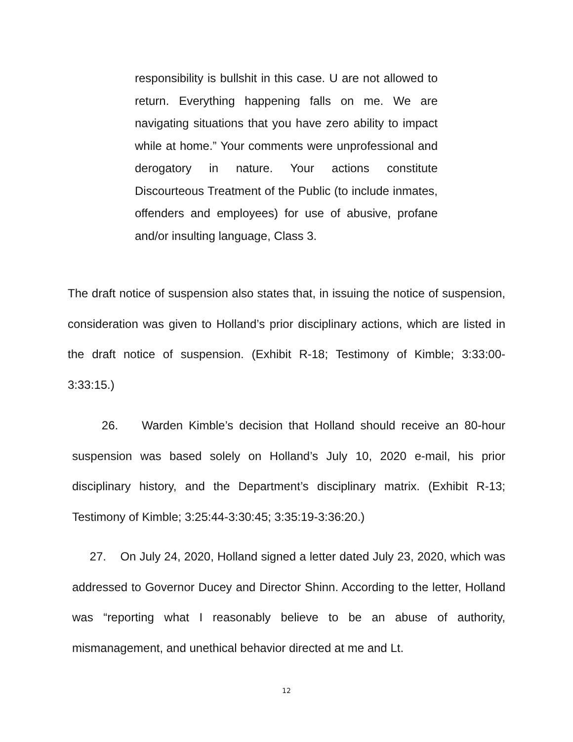responsibility is bullshit in this case. U are not allowed to return. Everything happening falls on me. We are navigating situations that you have zero ability to impact while at home.” Your comments were unprofessional and derogatory in nature. Your actions constitute Discourteous Treatment of the Public (to include inmates, offenders and employees) for use of abusive, profane and/or insulting language, Class 3.
The draft notice of suspension also states that, in issuing the notice of suspension, consideration was given to Holland’s prior disciplinary actions, which are listed in the draft notice of suspension. (Exhibit R-18; Testimony of Kimble; 3:33:00-3:33:15.)
26. Warden Kimble’s decision that Holland should receive an 80-hour suspension was based solely on Holland’s July 10, 2020 e-mail, his prior disciplinary history, and the Department’s disciplinary matrix. (Exhibit R-13; Testimony of Kimble; 3:25:44-3:30:45; 3:35:19-3:36:20.)
27. On July 24, 2020, Holland signed a letter dated July 23, 2020, which was addressed to Governor Ducey and Director Shinn. According to the letter, Holland was “reporting what I reasonably believe to be an abuse of authority, mismanagement, and unethical behavior directed at me and Lt.
12